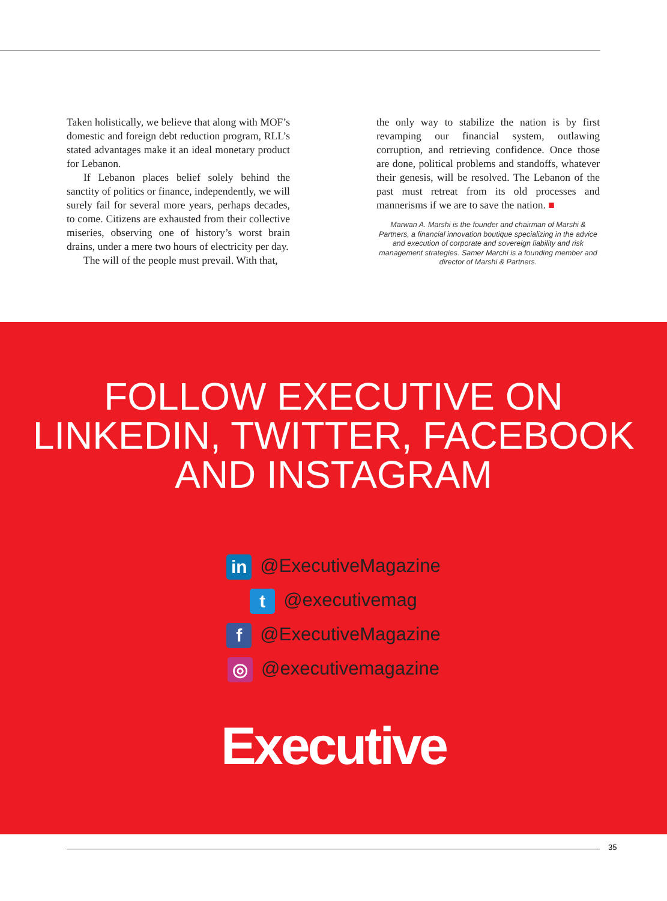Taken holistically, we believe that along with MOF’s domestic and foreign debt reduction program, RLL’s stated advantages make it an ideal monetary product for Lebanon.
If Lebanon places belief solely behind the sanctity of politics or finance, independently, we will surely fail for several more years, perhaps decades, to come. Citizens are exhausted from their collective miseries, observing one of history’s worst brain drains, under a mere two hours of electricity per day.
The will of the people must prevail. With that,
the only way to stabilize the nation is by first revamping our financial system, outlawing corruption, and retrieving confidence. Once those are done, political problems and standoffs, whatever their genesis, will be resolved. The Lebanon of the past must retreat from its old processes and mannerisms if we are to save the nation. ■
Marwan A. Marshi is the founder and chairman of Marshi & Partners, a financial innovation boutique specializing in the advice and execution of corporate and sovereign liability and risk management strategies. Samer Marchi is a founding member and director of Marshi & Partners.
FOLLOW EXECUTIVE ON
LINKEDIN, TWITTER, FACEBOOK
AND INSTAGRAM
in @ExecutiveMagazine
t @executivemag
f @ExecutiveMagazine
◎ @executivemagazine
Executive
35